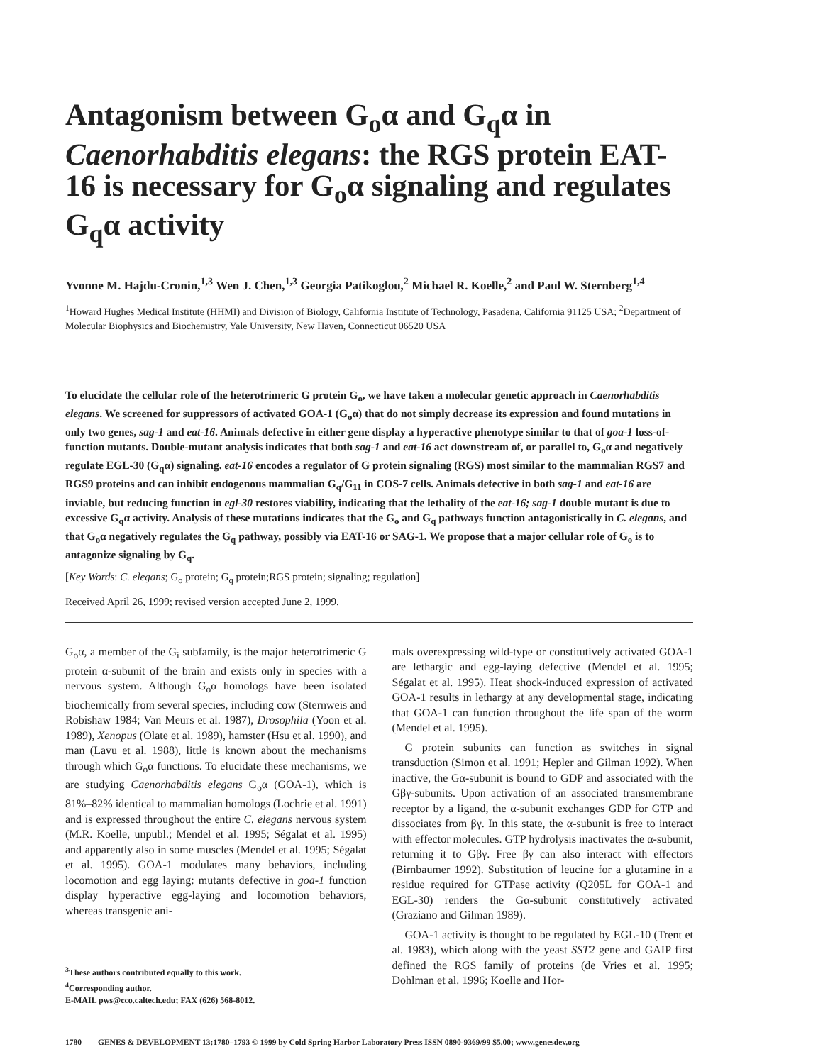Antagonism between G<sub>o</sub>α and G<sub>q</sub>α in Caenorhabditis elegans: the RGS protein EAT-16 is necessary for G<sub>o</sub>α signaling and regulates G<sub>q</sub>α activity
Yvonne M. Hajdu-Cronin,<sup>1,3</sup> Wen J. Chen,<sup>1,3</sup> Georgia Patikoglou,<sup>2</sup> Michael R. Koelle,<sup>2</sup> and Paul W. Sternberg<sup>1,4</sup>
<sup>1</sup> Howard Hughes Medical Institute (HHMI) and Division of Biology, California Institute of Technology, Pasadena, California 91125 USA; <sup>2</sup>Department of Molecular Biophysics and Biochemistry, Yale University, New Haven, Connecticut 06520 USA
To elucidate the cellular role of the heterotrimeric G protein G<sub>o</sub>, we have taken a molecular genetic approach in Caenorhabditis elegans. We screened for suppressors of activated GOA-1 (G<sub>o</sub>α) that do not simply decrease its expression and found mutations in only two genes, sag-1 and eat-16. Animals defective in either gene display a hyperactive phenotype similar to that of goa-1 loss-of-function mutants. Double-mutant analysis indicates that both sag-1 and eat-16 act downstream of, or parallel to, G<sub>o</sub>α and negatively regulate EGL-30 (G<sub>q</sub>α) signaling. eat-16 encodes a regulator of G protein signaling (RGS) most similar to the mammalian RGS7 and RGS9 proteins and can inhibit endogenous mammalian G<sub>q</sub>/G<sub>11</sub> in COS-7 cells. Animals defective in both sag-1 and eat-16 are inviable, but reducing function in egl-30 restores viability, indicating that the lethality of the eat-16; sag-1 double mutant is due to excessive G<sub>q</sub>α activity. Analysis of these mutations indicates that the G<sub>o</sub> and G<sub>q</sub> pathways function antagonistically in C. elegans, and that G<sub>o</sub>α negatively regulates the G<sub>q</sub> pathway, possibly via EAT-16 or SAG-1. We propose that a major cellular role of G<sub>o</sub> is to antagonize signaling by G<sub>q</sub>.
[Key Words: C. elegans; G<sub>o</sub> protein; G<sub>q</sub> protein;RGS protein; signaling; regulation]
Received April 26, 1999; revised version accepted June 2, 1999.
G<sub>o</sub>α, a member of the G<sub>i</sub> subfamily, is the major heterotrimeric G protein α-subunit of the brain and exists only in species with a nervous system. Although G<sub>o</sub>α homologs have been isolated biochemically from several species, including cow (Sternweis and Robishaw 1984; Van Meurs et al. 1987), Drosophila (Yoon et al. 1989), Xenopus (Olate et al. 1989), hamster (Hsu et al. 1990), and man (Lavu et al. 1988), little is known about the mechanisms through which G<sub>o</sub>α functions. To elucidate these mechanisms, we are studying Caenorhabditis elegans G<sub>o</sub>α (GOA-1), which is 81%–82% identical to mammalian homologs (Lochrie et al. 1991) and is expressed throughout the entire C. elegans nervous system (M.R. Koelle, unpubl.; Mendel et al. 1995; Ségalat et al. 1995) and apparently also in some muscles (Mendel et al. 1995; Ségalat et al. 1995). GOA-1 modulates many behaviors, including locomotion and egg laying: mutants defective in goa-1 function display hyperactive egg-laying and locomotion behaviors, whereas transgenic ani-
<sup>3</sup> These authors contributed equally to this work.
<sup>4</sup> Corresponding author.
E-MAIL pws@cco.caltech.edu; FAX (626) 568-8012.
mals overexpressing wild-type or constitutively activated GOA-1 are lethargic and egg-laying defective (Mendel et al. 1995; Ségalat et al. 1995). Heat shock-induced expression of activated GOA-1 results in lethargy at any developmental stage, indicating that GOA-1 can function throughout the life span of the worm (Mendel et al. 1995).
G protein subunits can function as switches in signal transduction (Simon et al. 1991; Hepler and Gilman 1992). When inactive, the Gα-subunit is bound to GDP and associated with the Gβγ-subunits. Upon activation of an associated transmembrane receptor by a ligand, the α-subunit exchanges GDP for GTP and dissociates from βγ. In this state, the α-subunit is free to interact with effector molecules. GTP hydrolysis inactivates the α-subunit, returning it to Gβγ. Free βγ can also interact with effectors (Birnbaumer 1992). Substitution of leucine for a glutamine in a residue required for GTPase activity (Q205L for GOA-1 and EGL-30) renders the Gα-subunit constitutively activated (Graziano and Gilman 1989).
GOA-1 activity is thought to be regulated by EGL-10 (Trent et al. 1983), which along with the yeast SST2 gene and GAIP first defined the RGS family of proteins (de Vries et al. 1995; Dohlman et al. 1996; Koelle and Hor-
1780 GENES & DEVELOPMENT 13:1780–1793 © 1999 by Cold Spring Harbor Laboratory Press ISSN 0890-9369/99 $5.00; www.genesdev.org